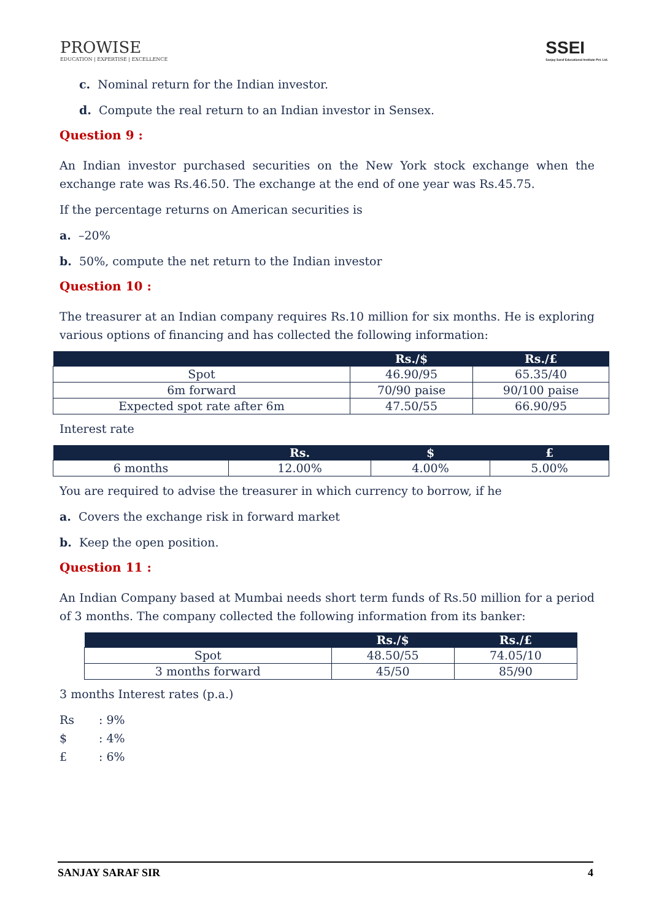PROWISE
EDUCATION | EXPERTISE | EXCELLENCE
SSEI
Sanjay Saraf Educational Institute Pvt. Ltd.
c. Nominal return for the Indian investor.
d. Compute the real return to an Indian investor in Sensex.
Question 9 :
An Indian investor purchased securities on the New York stock exchange when the exchange rate was Rs.46.50. The exchange at the end of one year was Rs.45.75.
If the percentage returns on American securities is
a. –20%
b. 50%, compute the net return to the Indian investor
Question 10 :
The treasurer at an Indian company requires Rs.10 million for six months. He is exploring various options of financing and has collected the following information:
| | Rs./$ | Rs./£ |
| --- | --- | --- |
| Spot | 46.90/95 | 65.35/40 |
| 6m forward | 70/90 paise | 90/100 paise |
| Expected spot rate after 6m | 47.50/55 | 66.90/95 |
Interest rate
| | Rs. | $ | £ |
| --- | --- | --- | --- |
| 6 months | 12.00% | 4.00% | 5.00% |
You are required to advise the treasurer in which currency to borrow, if he
a. Covers the exchange risk in forward market
b. Keep the open position.
Question 11 :
An Indian Company based at Mumbai needs short term funds of Rs.50 million for a period of 3 months. The company collected the following information from its banker:
| | Rs./$ | Rs./£ |
| --- | --- | --- |
| Spot | 48.50/55 | 74.05/10 |
| 3 months forward | 45/50 | 85/90 |
3 months Interest rates (p.a.)
Rs: 9%
$: 4%
£: 6%
SANJAY SARAF SIR 4